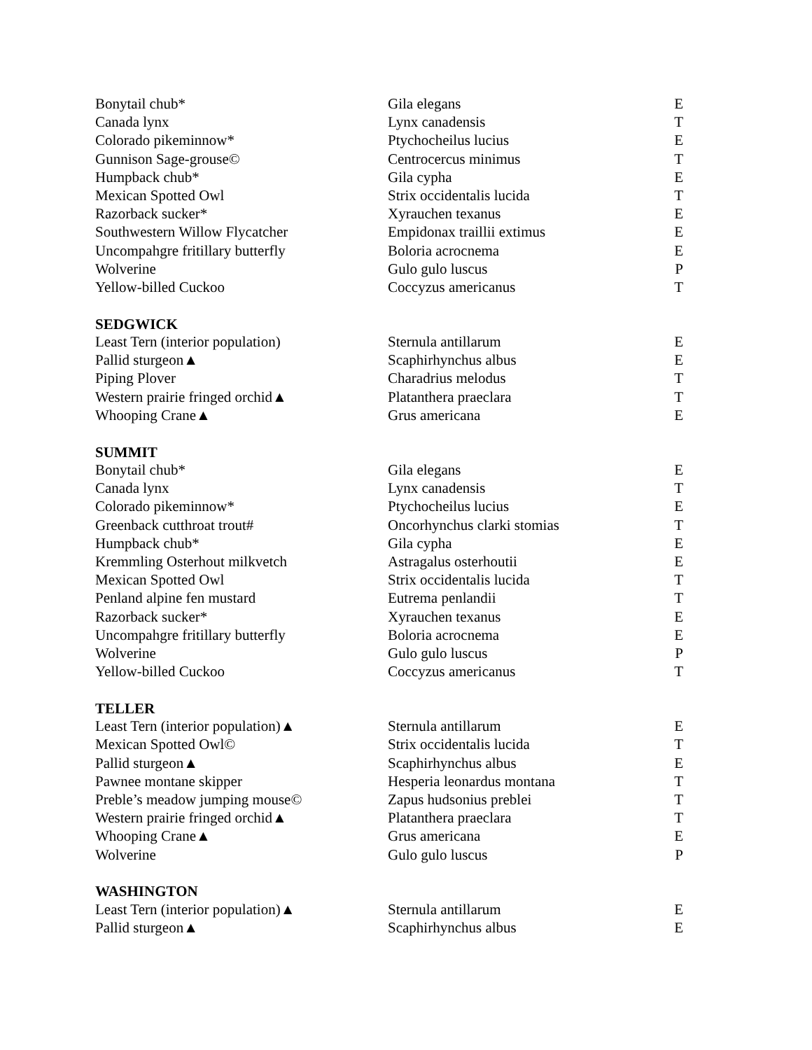| Bonytail chub* | Gila elegans | E |
| Canada lynx | Lynx canadensis | T |
| Colorado pikeminnow* | Ptychocheilus lucius | E |
| Gunnison Sage-grouse© | Centrocercus minimus | T |
| Humpback chub* | Gila cypha | E |
| Mexican Spotted Owl | Strix occidentalis lucida | T |
| Razorback sucker* | Xyrauchen texanus | E |
| Southwestern Willow Flycatcher | Empidonax traillii extimus | E |
| Uncompahgre fritillary butterfly | Boloria acrocnema | E |
| Wolverine | Gulo gulo luscus | P |
| Yellow-billed Cuckoo | Coccyzus americanus | T |
| SEDGWICK | | |
| Least Tern (interior population) | Sternula antillarum | E |
| Pallid sturgeon▲ | Scaphirhynchus albus | E |
| Piping Plover | Charadrius melodus | T |
| Western prairie fringed orchid▲ | Platanthera praeclara | T |
| Whooping Crane▲ | Grus americana | E |
| SUMMIT | | |
| Bonytail chub* | Gila elegans | E |
| Canada lynx | Lynx canadensis | T |
| Colorado pikeminnow* | Ptychocheilus lucius | E |
| Greenback cutthroat trout# | Oncorhynchus clarki stomias | T |
| Humpback chub* | Gila cypha | E |
| Kremmling Osterhout milkvetch | Astragalus osterhoutii | E |
| Mexican Spotted Owl | Strix occidentalis lucida | T |
| Penland alpine fen mustard | Eutrema penlandii | T |
| Razorback sucker* | Xyrauchen texanus | E |
| Uncompahgre fritillary butterfly | Boloria acrocnema | E |
| Wolverine | Gulo gulo luscus | P |
| Yellow-billed Cuckoo | Coccyzus americanus | T |
| TELLER | | |
| Least Tern (interior population)▲ | Sternula antillarum | E |
| Mexican Spotted Owl© | Strix occidentalis lucida | T |
| Pallid sturgeon▲ | Scaphirhynchus albus | E |
| Pawnee montane skipper | Hesperia leonardus montana | T |
| Preble’s meadow jumping mouse© | Zapus hudsonius preblei | T |
| Western prairie fringed orchid▲ | Platanthera praeclara | T |
| Whooping Crane▲ | Grus americana | E |
| Wolverine | Gulo gulo luscus | P |
| WASHINGTON | | |
| Least Tern (interior population)▲ | Sternula antillarum | E |
| Pallid sturgeon▲ | Scaphirhynchus albus | E |